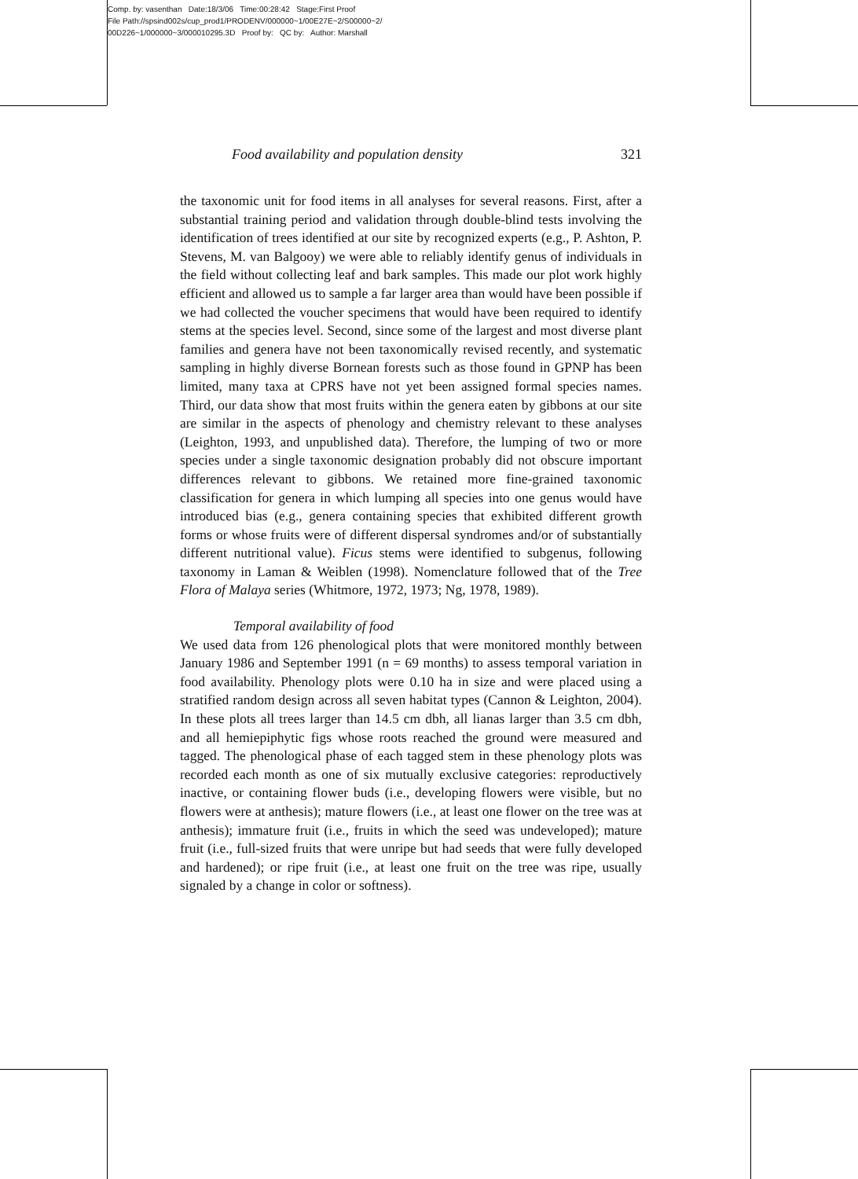Comp. by: vasenthan Date:18/3/06 Time:00:28:42 Stage:First Proof
File Path://spsind002s/cup_prod1/PRODENV/000000~1/00E27E~2/S00000~2/
00D226~1/000000~3/000010295.3D Proof by: QC by: Author: Marshall
Food availability and population density 321
the taxonomic unit for food items in all analyses for several reasons. First, after a substantial training period and validation through double-blind tests involving the identification of trees identified at our site by recognized experts (e.g., P. Ashton, P. Stevens, M. van Balgooy) we were able to reliably identify genus of individuals in the field without collecting leaf and bark samples. This made our plot work highly efficient and allowed us to sample a far larger area than would have been possible if we had collected the voucher specimens that would have been required to identify stems at the species level. Second, since some of the largest and most diverse plant families and genera have not been taxonomically revised recently, and systematic sampling in highly diverse Bornean forests such as those found in GPNP has been limited, many taxa at CPRS have not yet been assigned formal species names. Third, our data show that most fruits within the genera eaten by gibbons at our site are similar in the aspects of phenology and chemistry relevant to these analyses (Leighton, 1993, and unpublished data). Therefore, the lumping of two or more species under a single taxonomic designation probably did not obscure important differences relevant to gibbons. We retained more fine-grained taxonomic classification for genera in which lumping all species into one genus would have introduced bias (e.g., genera containing species that exhibited different growth forms or whose fruits were of different dispersal syndromes and/or of substantially different nutritional value). Ficus stems were identified to subgenus, following taxonomy in Laman & Weiblen (1998). Nomenclature followed that of the Tree Flora of Malaya series (Whitmore, 1972, 1973; Ng, 1978, 1989).
Temporal availability of food
We used data from 126 phenological plots that were monitored monthly between January 1986 and September 1991 (n = 69 months) to assess temporal variation in food availability. Phenology plots were 0.10 ha in size and were placed using a stratified random design across all seven habitat types (Cannon & Leighton, 2004). In these plots all trees larger than 14.5 cm dbh, all lianas larger than 3.5 cm dbh, and all hemiepiphytic figs whose roots reached the ground were measured and tagged. The phenological phase of each tagged stem in these phenology plots was recorded each month as one of six mutually exclusive categories: reproductively inactive, or containing flower buds (i.e., developing flowers were visible, but no flowers were at anthesis); mature flowers (i.e., at least one flower on the tree was at anthesis); immature fruit (i.e., fruits in which the seed was undeveloped); mature fruit (i.e., full-sized fruits that were unripe but had seeds that were fully developed and hardened); or ripe fruit (i.e., at least one fruit on the tree was ripe, usually signaled by a change in color or softness).